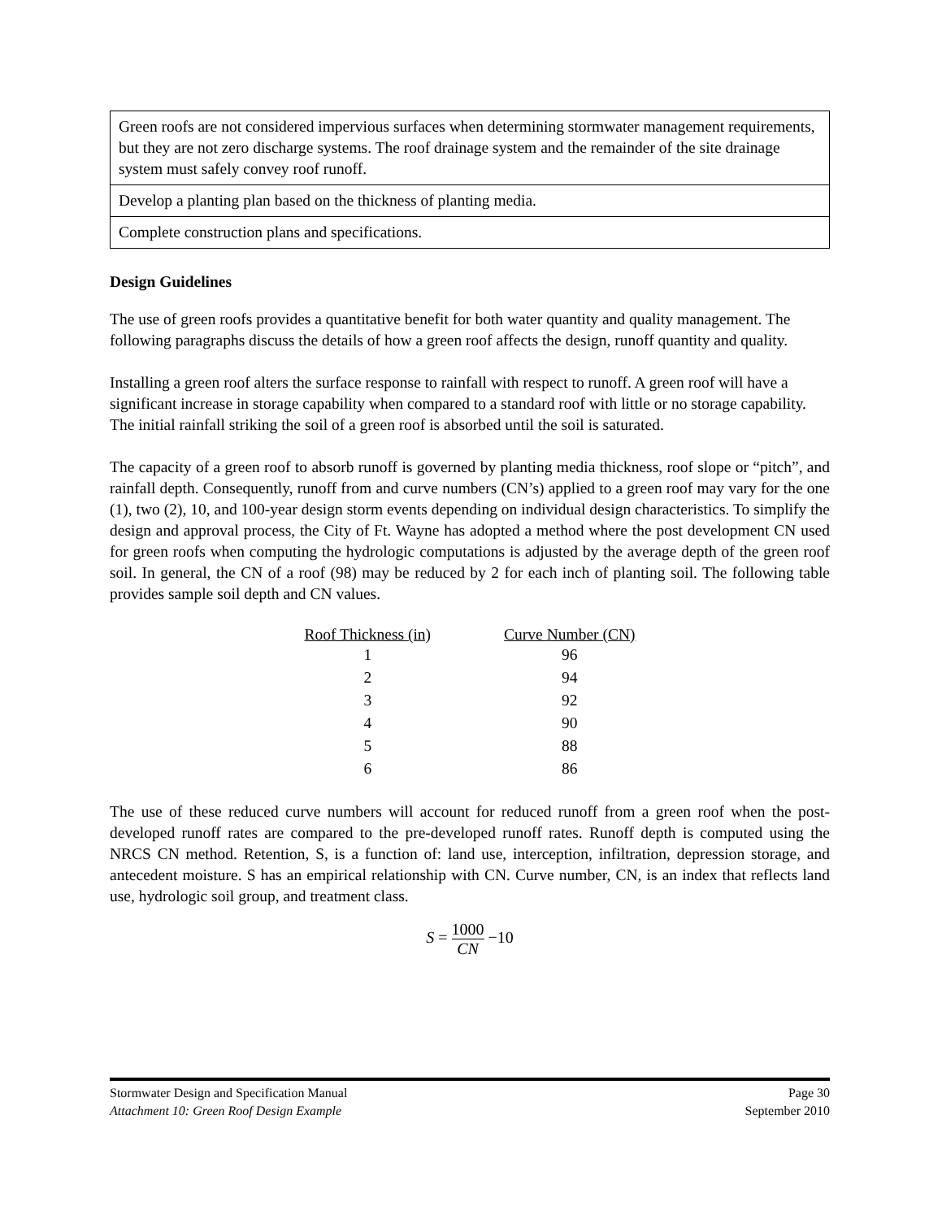| Green roofs are not considered impervious surfaces when determining stormwater management requirements, but they are not zero discharge systems. The roof drainage system and the remainder of the site drainage system must safely convey roof runoff. |
| Develop a planting plan based on the thickness of planting media. |
| Complete construction plans and specifications. |
Design Guidelines
The use of green roofs provides a quantitative benefit for both water quantity and quality management. The following paragraphs discuss the details of how a green roof affects the design, runoff quantity and quality.
Installing a green roof alters the surface response to rainfall with respect to runoff. A green roof will have a significant increase in storage capability when compared to a standard roof with little or no storage capability. The initial rainfall striking the soil of a green roof is absorbed until the soil is saturated.
The capacity of a green roof to absorb runoff is governed by planting media thickness, roof slope or “pitch”, and rainfall depth. Consequently, runoff from and curve numbers (CN’s) applied to a green roof may vary for the one (1), two (2), 10, and 100-year design storm events depending on individual design characteristics. To simplify the design and approval process, the City of Ft. Wayne has adopted a method where the post development CN used for green roofs when computing the hydrologic computations is adjusted by the average depth of the green roof soil. In general, the CN of a roof (98) may be reduced by 2 for each inch of planting soil. The following table provides sample soil depth and CN values.
| Roof Thickness (in) | Curve Number (CN) |
| --- | --- |
| 1 | 96 |
| 2 | 94 |
| 3 | 92 |
| 4 | 90 |
| 5 | 88 |
| 6 | 86 |
The use of these reduced curve numbers will account for reduced runoff from a green roof when the post-developed runoff rates are compared to the pre-developed runoff rates. Runoff depth is computed using the NRCS CN method. Retention, S, is a function of: land use, interception, infiltration, depression storage, and antecedent moisture. S has an empirical relationship with CN. Curve number, CN, is an index that reflects land use, hydrologic soil group, and treatment class.
S = 1000 CN −10
Stormwater Design and Specification Manual Page 30
Attachment 10: Green Roof Design Example September 2010